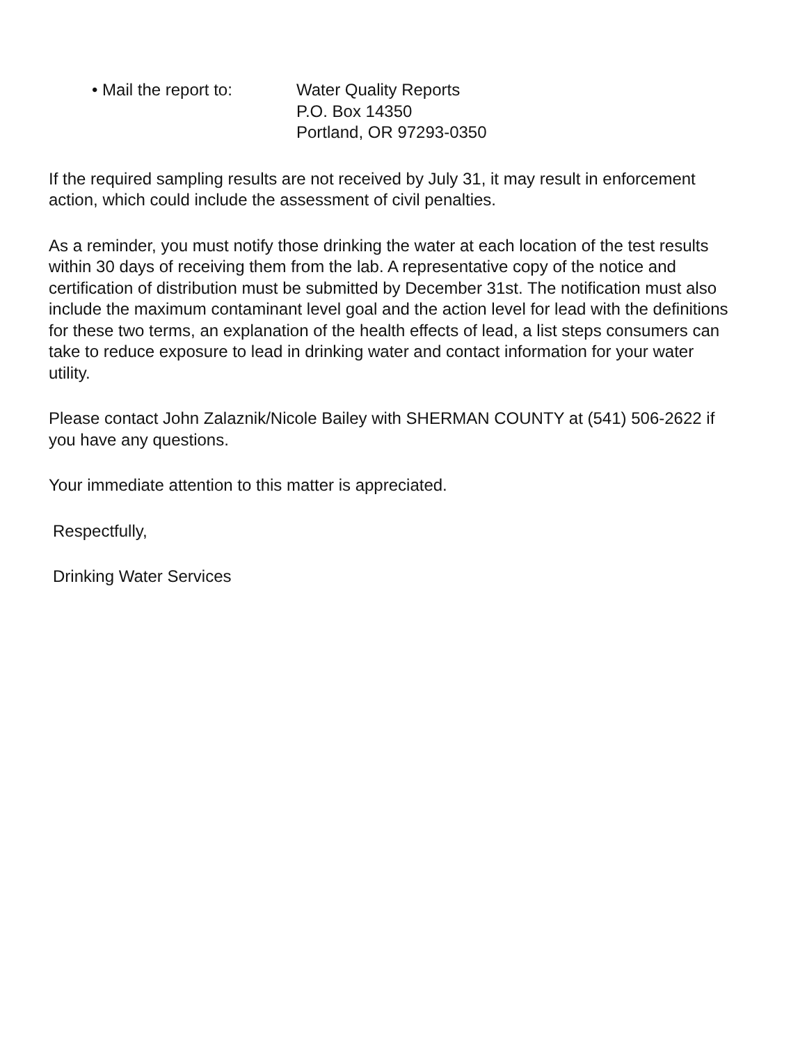• Mail the report to:
Water Quality Reports
P.O. Box 14350
Portland, OR 97293-0350
If the required sampling results are not received by July 31, it may result in enforcement action, which could include the assessment of civil penalties.
As a reminder, you must notify those drinking the water at each location of the test results within 30 days of receiving them from the lab. A representative copy of the notice and certification of distribution must be submitted by December 31st. The notification must also include the maximum contaminant level goal and the action level for lead with the definitions for these two terms, an explanation of the health effects of lead, a list steps consumers can take to reduce exposure to lead in drinking water and contact information for your water utility.
Please contact John Zalaznik/Nicole Bailey with SHERMAN COUNTY at (541) 506-2622 if you have any questions.
Your immediate attention to this matter is appreciated.
Respectfully,
Drinking Water Services